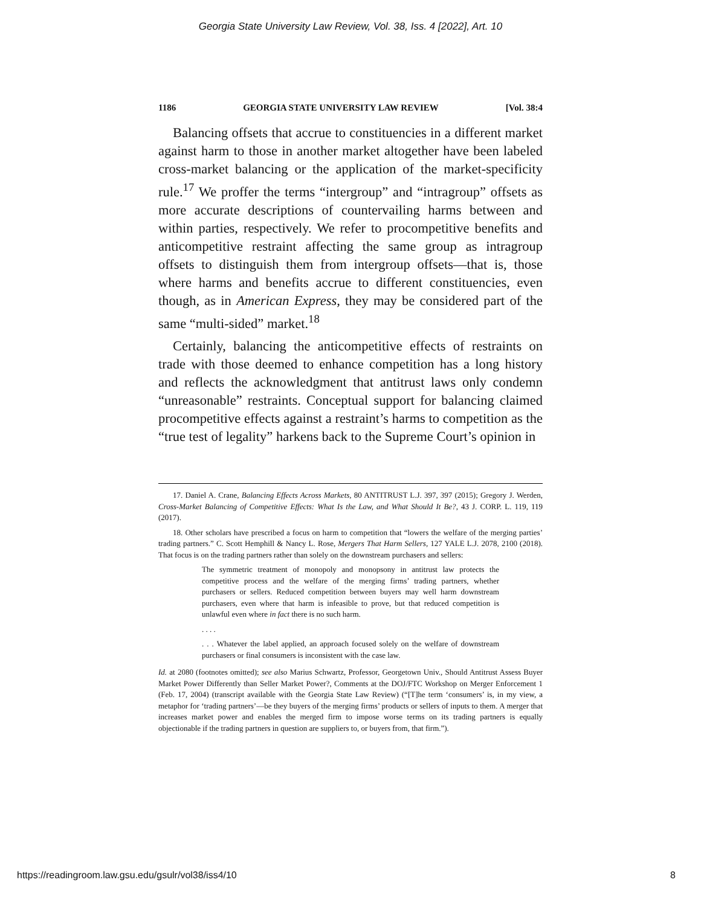Georgia State University Law Review, Vol. 38, Iss. 4 [2022], Art. 10
1186 GEORGIA STATE UNIVERSITY LAW REVIEW [Vol. 38:4
Balancing offsets that accrue to constituencies in a different market against harm to those in another market altogether have been labeled cross-market balancing or the application of the market-specificity rule.<sup>17</sup> We proffer the terms “intergroup” and “intragroup” offsets as more accurate descriptions of countervailing harms between and within parties, respectively. We refer to procompetitive benefits and anticompetitive restraint affecting the same group as intragroup offsets to distinguish them from intergroup offsets—that is, those where harms and benefits accrue to different constituencies, even though, as in American Express, they may be considered part of the same “multi-sided” market.<sup>18</sup>
Certainly, balancing the anticompetitive effects of restraints on trade with those deemed to enhance competition has a long history and reflects the acknowledgment that antitrust laws only condemn “unreasonable” restraints. Conceptual support for balancing claimed procompetitive effects against a restraint’s harms to competition as the “true test of legality” harkens back to the Supreme Court’s opinion in
17. Daniel A. Crane, Balancing Effects Across Markets, 80 ANTITRUST L.J. 397, 397 (2015); Gregory J. Werden, Cross-Market Balancing of Competitive Effects: What Is the Law, and What Should It Be?, 43 J. CORP. L. 119, 119 (2017).
18. Other scholars have prescribed a focus on harm to competition that “lowers the welfare of the merging parties’ trading partners.” C. Scott Hemphill & Nancy L. Rose, Mergers That Harm Sellers, 127 YALE L.J. 2078, 2100 (2018). That focus is on the trading partners rather than solely on the downstream purchasers and sellers:
The symmetric treatment of monopoly and monopsony in antitrust law protects the competitive process and the welfare of the merging firms’ trading partners, whether purchasers or sellers. Reduced competition between buyers may well harm downstream purchasers, even where that harm is infeasible to prove, but that reduced competition is unlawful even where in fact there is no such harm.
. . . .
. . . Whatever the label applied, an approach focused solely on the welfare of downstream purchasers or final consumers is inconsistent with the case law.
Id. at 2080 (footnotes omitted); see also Marius Schwartz, Professor, Georgetown Univ., Should Antitrust Assess Buyer Market Power Differently than Seller Market Power?, Comments at the DOJ/FTC Workshop on Merger Enforcement 1 (Feb. 17, 2004) (transcript available with the Georgia State Law Review) (“[T]he term ‘consumers’ is, in my view, a metaphor for ‘trading partners’—be they buyers of the merging firms’ products or sellers of inputs to them. A merger that increases market power and enables the merged firm to impose worse terms on its trading partners is equally objectionable if the trading partners in question are suppliers to, or buyers from, that firm.”).
https://readingroom.law.gsu.edu/gsulr/vol38/iss4/10 8